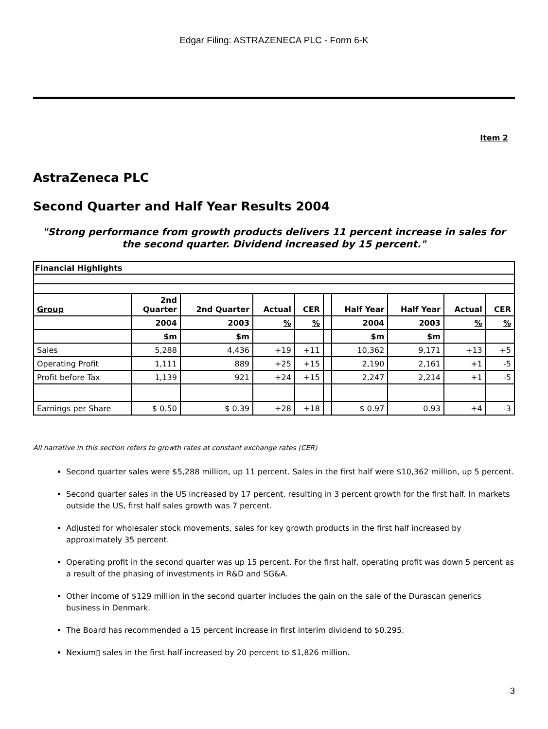Edgar Filing: ASTRAZENECA PLC - Form 6-K
Item 2
AstraZeneca PLC
Second Quarter and Half Year Results 2004
"Strong performance from growth products delivers 11 percent increase in sales for the second quarter. Dividend increased by 15 percent."
| Financial Highlights | | | | | | | | | |
| --- | --- | --- | --- | --- | --- | --- | --- | --- | --- |
| Group | 2nd Quarter | 2nd Quarter | Actual | CER | | Half Year | Half Year | Actual | CER |
| | 2004 | 2003 | % | % | | 2004 | 2003 | % | % |
| | $m | $m | | | | $m | $m | | |
| Sales | 5,288 | 4,436 | +19 | +11 | | 10,362 | 9,171 | +13 | +5 |
| Operating Profit | 1,111 | 889 | +25 | +15 | | 2,190 | 2,161 | +1 | -5 |
| Profit before Tax | 1,139 | 921 | +24 | +15 | | 2,247 | 2,214 | +1 | -5 |
| Earnings per Share | $ 0.50 | $ 0.39 | +28 | +18 | | $ 0.97 | 0.93 | +4 | -3 |
All narrative in this section refers to growth rates at constant exchange rates (CER)
Second quarter sales were $5,288 million, up 11 percent. Sales in the first half were $10,362 million, up 5 percent.
Second quarter sales in the US increased by 17 percent, resulting in 3 percent growth for the first half. In markets outside the US, first half sales growth was 7 percent.
Adjusted for wholesaler stock movements, sales for key growth products in the first half increased by approximately 35 percent.
Operating profit in the second quarter was up 15 percent. For the first half, operating profit was down 5 percent as a result of the phasing of investments in R&D and SG&A.
Other income of $129 million in the second quarter includes the gain on the sale of the Durascan generics business in Denmark.
The Board has recommended a 15 percent increase in first interim dividend to $0.295.
Nexium▯ sales in the first half increased by 20 percent to $1,826 million.
3